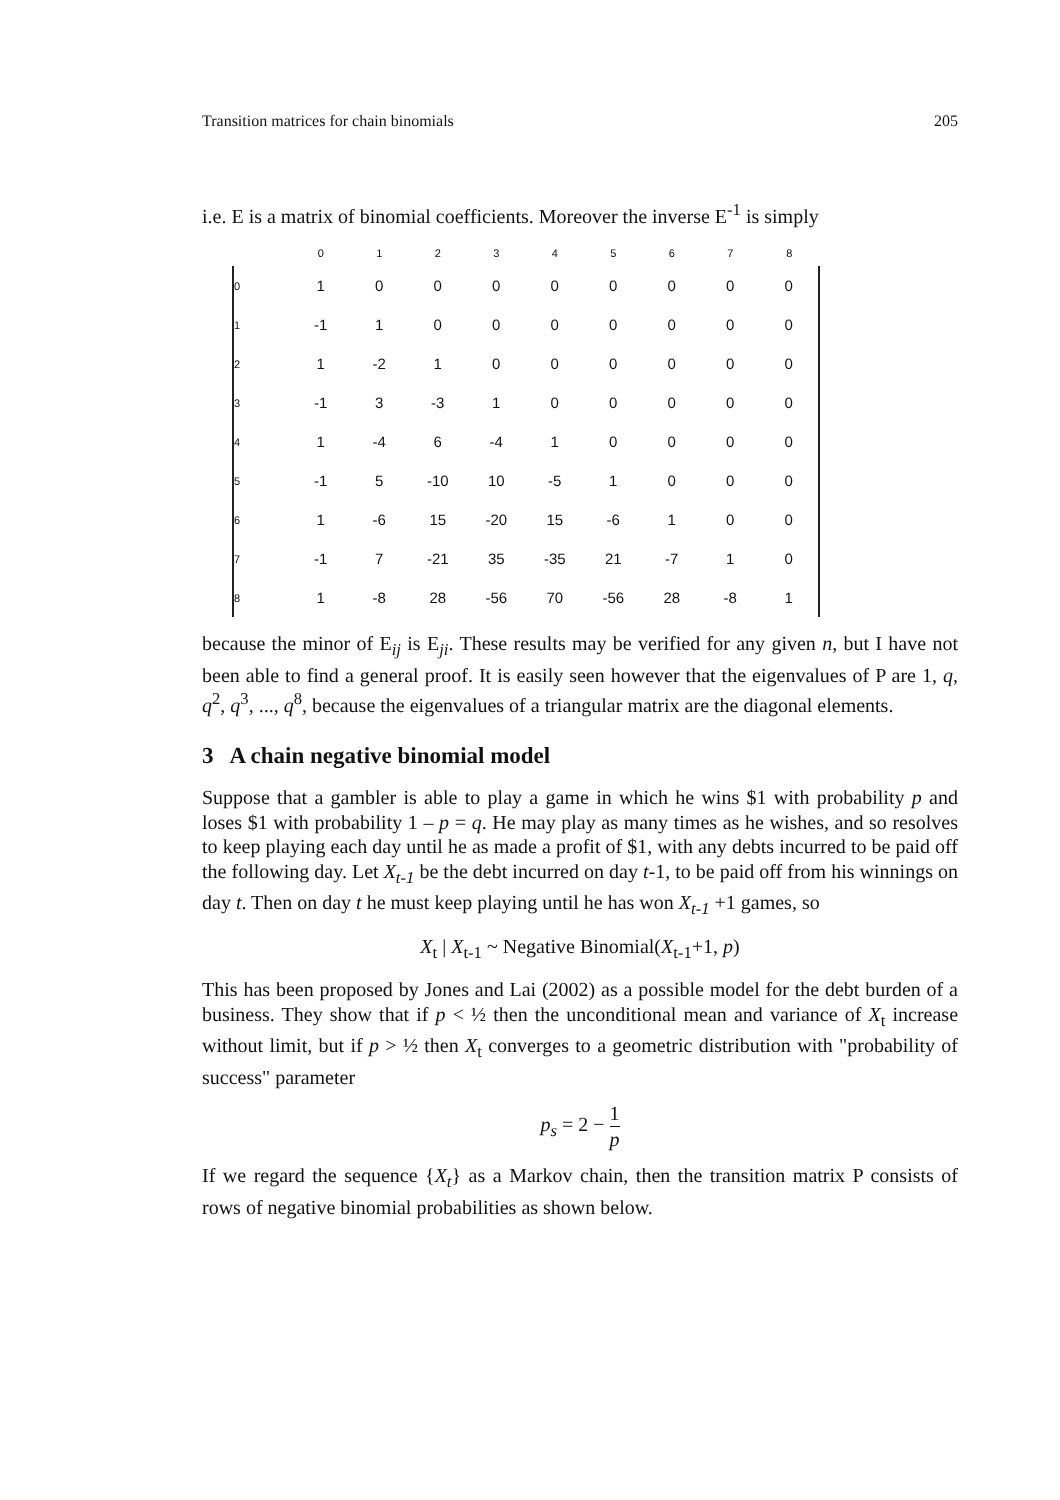Transition matrices for chain binomials 205
i.e. E is a matrix of binomial coefficients. Moreover the inverse E<sup>-1</sup> is simply
| | 0 | 1 | 2 | 3 | 4 | 5 | 6 | 7 | 8 |
| --- | --- | --- | --- | --- | --- | --- | --- | --- | --- |
| 0 | 1 | 0 | 0 | 0 | 0 | 0 | 0 | 0 | 0 |
| 1 | -1 | 1 | 0 | 0 | 0 | 0 | 0 | 0 | 0 |
| 2 | 1 | -2 | 1 | 0 | 0 | 0 | 0 | 0 | 0 |
| 3 | -1 | 3 | -3 | 1 | 0 | 0 | 0 | 0 | 0 |
| 4 | 1 | -4 | 6 | -4 | 1 | 0 | 0 | 0 | 0 |
| 5 | -1 | 5 | -10 | 10 | -5 | 1 | 0 | 0 | 0 |
| 6 | 1 | -6 | 15 | -20 | 15 | -6 | 1 | 0 | 0 |
| 7 | -1 | 7 | -21 | 35 | -35 | 21 | -7 | 1 | 0 |
| 8 | 1 | -8 | 28 | -56 | 70 | -56 | 28 | -8 | 1 |
because the minor of E<sub>ij</sub> is E<sub>ji</sub>. These results may be verified for any given n, but I have not been able to find a general proof. It is easily seen however that the eigenvalues of P are 1, q, q<sup>2</sup>, q<sup>3</sup>, ..., q<sup>8</sup>, because the eigenvalues of a triangular matrix are the diagonal elements.
3 A chain negative binomial model
Suppose that a gambler is able to play a game in which he wins $1 with probability p and loses $1 with probability 1 – p = q. He may play as many times as he wishes, and so resolves to keep playing each day until he as made a profit of $1, with any debts incurred to be paid off the following day. Let X<sub>t-1</sub> be the debt incurred on day t-1, to be paid off from his winnings on day t. Then on day t he must keep playing until he has won X<sub>t-1</sub> +1 games, so
X<sub>t</sub> | X<sub>t-1</sub> ~ Negative Binomial(X<sub>t-1</sub>+1, p)
This has been proposed by Jones and Lai (2002) as a possible model for the debt burden of a business. They show that if p < ½ then the unconditional mean and variance of X<sub>t</sub> increase without limit, but if p > ½ then X<sub>t</sub> converges to a geometric distribution with "probability of success" parameter
p<sub>s</sub> = 2 − 1 p
If we regard the sequence {X<sub>t</sub>} as a Markov chain, then the transition matrix P consists of rows of negative binomial probabilities as shown below.